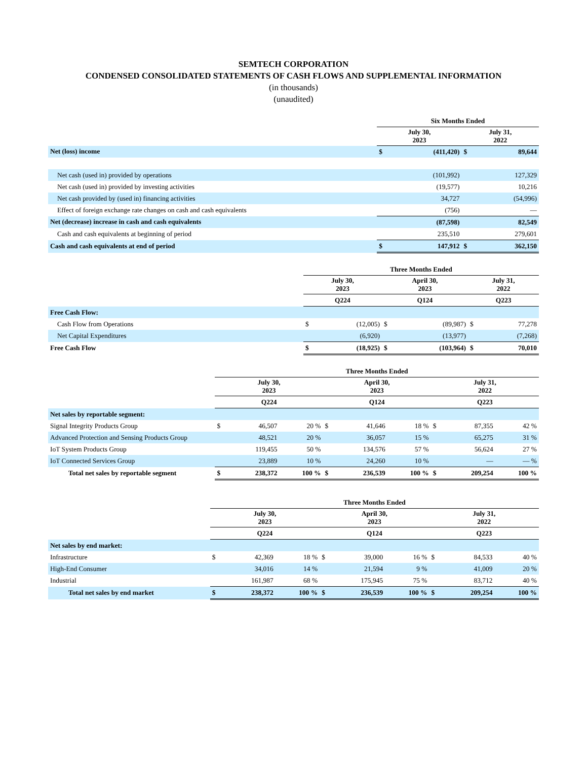SEMTECH CORPORATION
CONDENSED CONSOLIDATED STATEMENTS OF CASH FLOWS AND SUPPLEMENTAL INFORMATION
(in thousands)
(unaudited)
| | Six Months Ended | | | |
| | July 30, 2023 | | July 31, 2022 | |
| Net (loss) income | $ | (411,420) | $ | 89,644 |
| Net cash (used in) provided by operations | | (101,992) | | 127,329 |
| Net cash (used in) provided by investing activities | | (19,577) | | 10,216 |
| Net cash provided by (used in) financing activities | | 34,727 | | (54,996) |
| Effect of foreign exchange rate changes on cash and cash equivalents | | (756) | | — |
| Net (decrease) increase in cash and cash equivalents | | (87,598) | | 82,549 |
| Cash and cash equivalents at beginning of period | | 235,510 | | 279,601 |
| Cash and cash equivalents at end of period | $ | 147,912 | $ | 362,150 |
| | Three Months Ended | | | | | |
| | July 30, 2023 | | April 30, 2023 | | July 31, 2022 | |
| | Q224 | | Q124 | | Q223 | |
| Free Cash Flow: | | | | | | |
| Cash Flow from Operations | $ | (12,005) | $ | (89,987) | $ | 77,278 |
| Net Capital Expenditures | | (6,920) | | (13,977) | | (7,268) |
| Free Cash Flow | $ | (18,925) | $ | (103,964) | $ | 70,010 |
| | Three Months Ended | | | | | | | | |
| | July 30, 2023 | | | April 30, 2023 | | | July 31, 2022 | | |
| | Q224 | | | Q124 | | | Q223 | | |
| Net sales by reportable segment: | | | | | | | | | |
| Signal Integrity Products Group | $ | 46,507 | 20 % | $ | 41,646 | 18 % | $ | 87,355 | 42 % |
| Advanced Protection and Sensing Products Group | | 48,521 | 20 % | | 36,057 | 15 % | | 65,275 | 31 % |
| IoT System Products Group | | 119,455 | 50 % | | 134,576 | 57 % | | 56,624 | 27 % |
| IoT Connected Services Group | | 23,889 | 10 % | | 24,260 | 10 % | | — | — % |
| Total net sales by reportable segment | $ | 238,372 | 100 % | $ | 236,539 | 100 % | $ | 209,254 | 100 % |
| | Three Months Ended | | | | | | | | |
| | July 30, 2023 | | | April 30, 2023 | | | July 31, 2022 | | |
| | Q224 | | | Q124 | | | Q223 | | |
| Net sales by end market: | | | | | | | | | |
| Infrastructure | $ | 42,369 | 18 % | $ | 39,000 | 16 % | $ | 84,533 | 40 % |
| High-End Consumer | | 34,016 | 14 % | | 21,594 | 9 % | | 41,009 | 20 % |
| Industrial | | 161,987 | 68 % | | 175,945 | 75 % | | 83,712 | 40 % |
| Total net sales by end market | $ | 238,372 | 100 % | $ | 236,539 | 100 % | $ | 209,254 | 100 % |